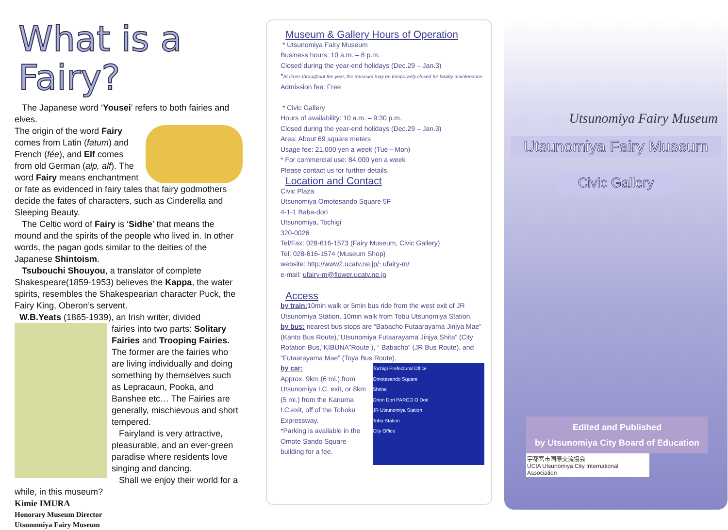What is a Fairy?
The Japanese word ‘Yousei’ refers to both fairies and elves.
The origin of the word Fairy comes from Latin (fatum) and French (fée), and Elf comes from old German (alp, alf). The word Fairy means enchantment or fate as evidenced in fairy tales that fairy godmothers decide the fates of characters, such as Cinderella and Sleeping Beauty.
The Celtic word of Fairy is ‘Sidhe’ that means the mound and the spirits of the people who lived in. In other words, the pagan gods similar to the deities of the Japanese Shintoism.
Tsubouchi Shouyou, a translator of complete Shakespeare(1859-1953) believes the Kappa, the water spirits, resembles the Shakespearian character Puck, the Fairy King, Oberon’s servent.
W.B.Yeats (1865-1939), an Irish writer, divided
fairies into two parts: Solitary Fairies and Trooping Fairies. The former are the fairies who are living individually and doing something by themselves such as Lepracaun, Pooka, and Banshee etc… The Fairies are generally, mischievous and short tempered.
Fairyland is very attractive, pleasurable, and an ever-green paradise where residents love singing and dancing.
Shall we enjoy their world for a while, in this museum?
Kimie IMURA
Honorary Museum Director
Utsunomiya Fairy Museum
Museum & Gallery Hours of Operation
* Utsunomiya Fairy Museum
Business hours: 10 a.m. – 8 p.m.
Closed during the year-end holidays (Dec.29 – Jan.3)
*At times throughout the year, the museum may be temporarily closed for facility maintenance.
Admission fee: Free
* Civic Gallery
Hours of availability: 10 a.m. – 9:30 p.m.
Closed during the year-end holidays (Dec.29 – Jan.3)
Area: About 69 square meters
Usage fee: 21,000 yen a week (Tue－Mon)
* For commercial use: 84,000 yen a week
Please contact us for further details.
Location and Contact
Civic Plaza
Utsunomiya Omotesando Square 5F
4-1-1 Baba-dori
Utsunomiya, Tochigi
320-0026
Tel/Fax: 028-616-1573 (Fairy Museum, Civic Gallery)
Tel: 028-616-1574 (Museum Shop)
website: http://www2.ucatv.ne.jp/~ufairy-m/
e-mail: ufairy-m@flower.ucatv.ne.jp
Access
by train: 10min walk or 5min bus ride from the west exit of JR Utsunomiya Station. 10min walk from Tobu Utsunomiya Station.
by bus: nearest bus stops are “Babacho Futaarayama Jinjya Mae” (Kanto Bus Route),“Utsunomiya Futaarayama Jinjya Shita” (City Rotation Bus,“KIBUNA”Route ), “ Babacho” (JR Bus Route), and “Futaarayama Mae” (Toya Bus Route).
Tochigi Prefectural Office
Omotesando Square
Shrine
Orion Dori PARCO O Dori
JR Utsunomiya Station
Tobu Station
City Office
by car:
Approx. 9km (6 mi.) from Utsunomiya I.C. exit, or 8km (5 mi.) from the Kanuma I.C.exit, off of the Tohoku Expressway.
*Parking is available in the Omote Sando Square building for a fee.
Utsunomiya Fairy Museum
Utsunomiya Fairy Museum
Civic Gallery
Edited and Published
by Utsunomiya City Board of Education
宇都宮市国際交流協会
UCIA Utsunomiya City International Association